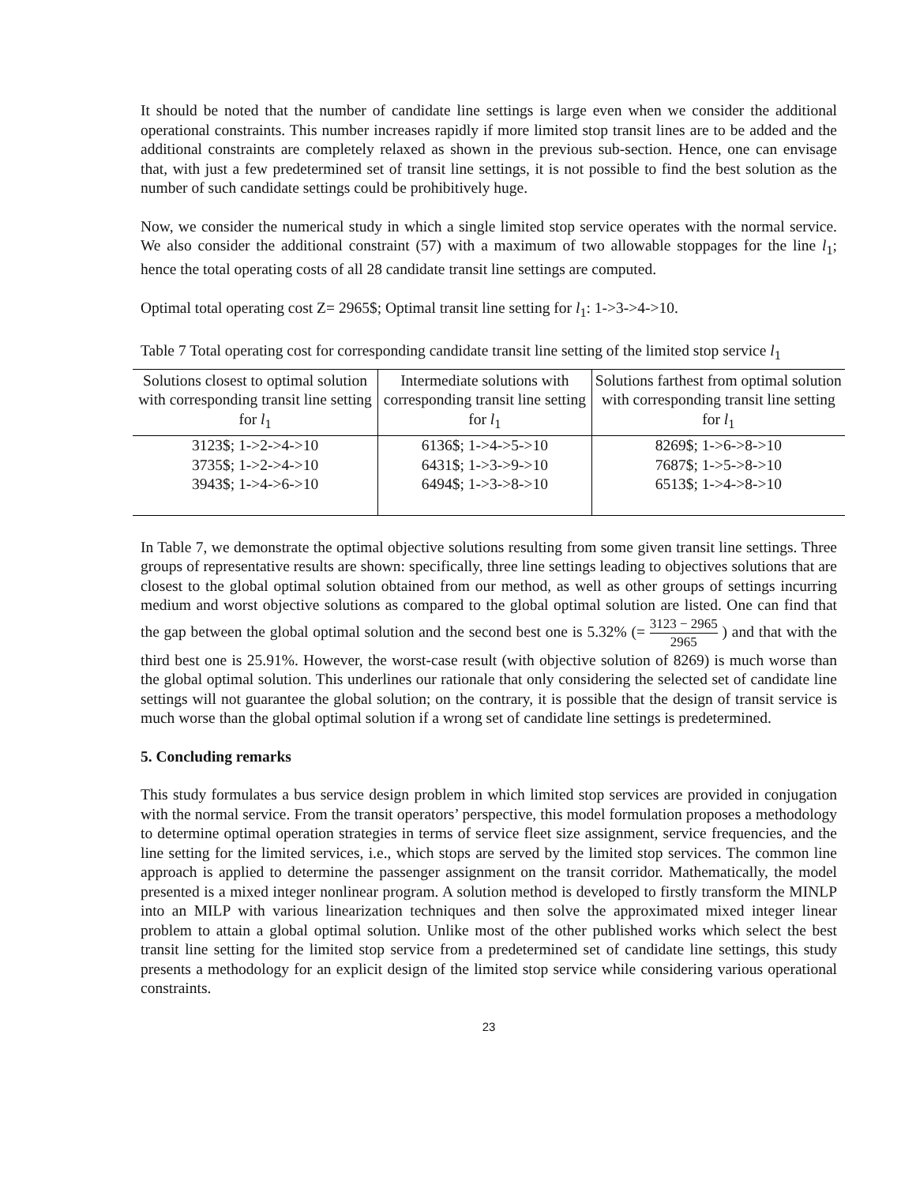It should be noted that the number of candidate line settings is large even when we consider the additional operational constraints. This number increases rapidly if more limited stop transit lines are to be added and the additional constraints are completely relaxed as shown in the previous sub-section. Hence, one can envisage that, with just a few predetermined set of transit line settings, it is not possible to find the best solution as the number of such candidate settings could be prohibitively huge.
Now, we consider the numerical study in which a single limited stop service operates with the normal service. We also consider the additional constraint (57) with a maximum of two allowable stoppages for the line l<sub>1</sub>; hence the total operating costs of all 28 candidate transit line settings are computed.
Optimal total operating cost Z= 2965$; Optimal transit line setting for l<sub>1</sub>: 1->3->4->10.
Table 7 Total operating cost for corresponding candidate transit line setting of the limited stop service l<sub>1</sub>
| Solutions closest to optimal solution with corresponding transit line setting for l<sub>1</sub> | Intermediate solutions with corresponding transit line setting for l<sub>1</sub> | Solutions farthest from optimal solution with corresponding transit line setting for l<sub>1</sub> |
| --- | --- | --- |
| 3123$; 1->2->4->10 | 6136$; 1->4->5->10 | 8269$; 1->6->8->10 |
| 3735$; 1->2->4->10 | 6431$; 1->3->9->10 | 7687$; 1->5->8->10 |
| 3943$; 1->4->6->10 | 6494$; 1->3->8->10 | 6513$; 1->4->8->10 |
In Table 7, we demonstrate the optimal objective solutions resulting from some given transit line settings. Three groups of representative results are shown: specifically, three line settings leading to objectives solutions that are closest to the global optimal solution obtained from our method, as well as other groups of settings incurring medium and worst objective solutions as compared to the global optimal solution are listed. One can find that the gap between the global optimal solution and the second best one is 5.32% (= 3123 − 2965 2965 ) and that with the third best one is 25.91%. However, the worst-case result (with objective solution of 8269) is much worse than the global optimal solution. This underlines our rationale that only considering the selected set of candidate line settings will not guarantee the global solution; on the contrary, it is possible that the design of transit service is much worse than the global optimal solution if a wrong set of candidate line settings is predetermined.
5. Concluding remarks
This study formulates a bus service design problem in which limited stop services are provided in conjugation with the normal service. From the transit operators’ perspective, this model formulation proposes a methodology to determine optimal operation strategies in terms of service fleet size assignment, service frequencies, and the line setting for the limited services, i.e., which stops are served by the limited stop services. The common line approach is applied to determine the passenger assignment on the transit corridor. Mathematically, the model presented is a mixed integer nonlinear program. A solution method is developed to firstly transform the MINLP into an MILP with various linearization techniques and then solve the approximated mixed integer linear problem to attain a global optimal solution. Unlike most of the other published works which select the best transit line setting for the limited stop service from a predetermined set of candidate line settings, this study presents a methodology for an explicit design of the limited stop service while considering various operational constraints.
23